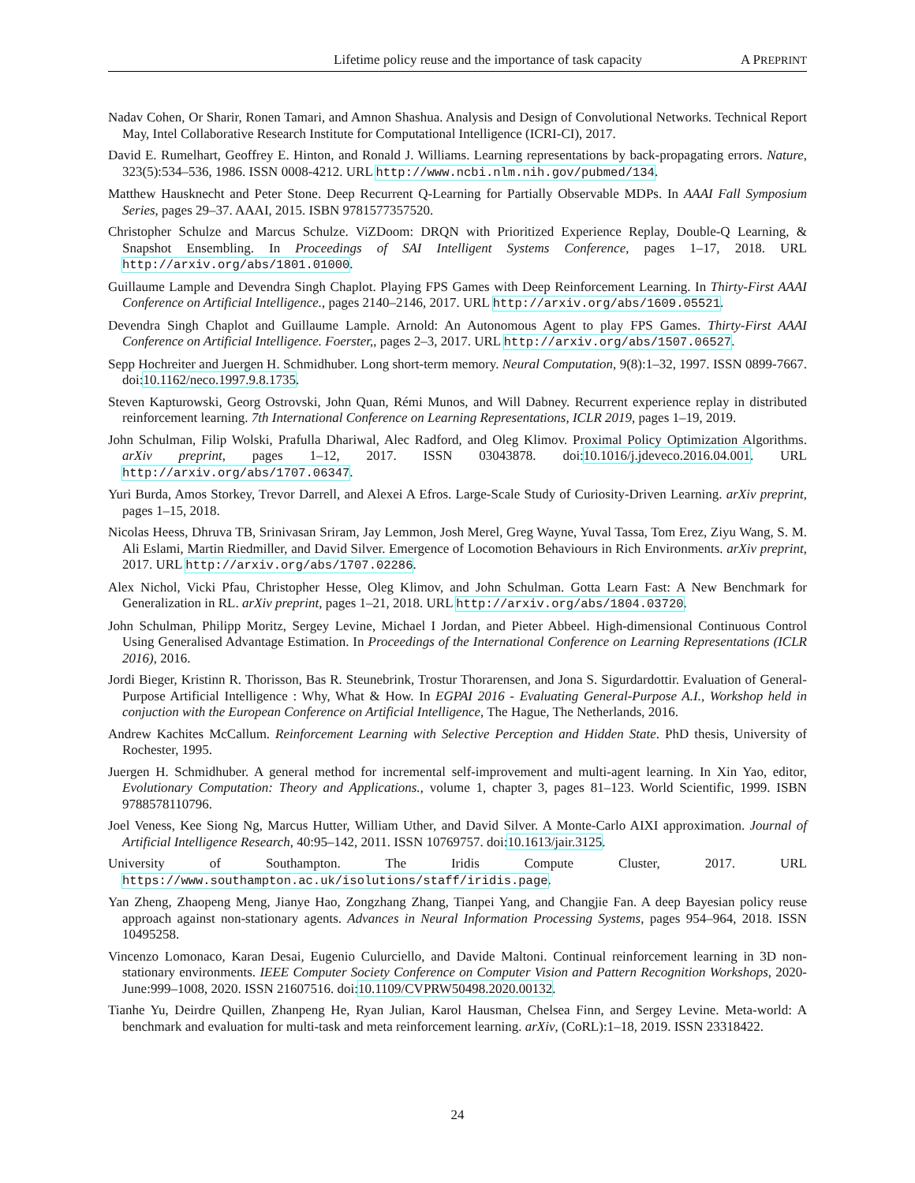Lifetime policy reuse and the importance of task capacity A PREPRINT
Nadav Cohen, Or Sharir, Ronen Tamari, and Amnon Shashua. Analysis and Design of Convolutional Networks. Technical Report May, Intel Collaborative Research Institute for Computational Intelligence (ICRI-CI), 2017.
David E. Rumelhart, Geoffrey E. Hinton, and Ronald J. Williams. Learning representations by back-propagating errors. Nature, 323(5):534–536, 1986. ISSN 0008-4212. URL http://www.ncbi.nlm.nih.gov/pubmed/134.
Matthew Hausknecht and Peter Stone. Deep Recurrent Q-Learning for Partially Observable MDPs. In AAAI Fall Symposium Series, pages 29–37. AAAI, 2015. ISBN 9781577357520.
Christopher Schulze and Marcus Schulze. ViZDoom: DRQN with Prioritized Experience Replay, Double-Q Learning, & Snapshot Ensembling. In Proceedings of SAI Intelligent Systems Conference, pages 1–17, 2018. URL http://arxiv.org/abs/1801.01000.
Guillaume Lample and Devendra Singh Chaplot. Playing FPS Games with Deep Reinforcement Learning. In Thirty-First AAAI Conference on Artificial Intelligence., pages 2140–2146, 2017. URL http://arxiv.org/abs/1609.05521.
Devendra Singh Chaplot and Guillaume Lample. Arnold: An Autonomous Agent to play FPS Games. Thirty-First AAAI Conference on Artificial Intelligence. Foerster,, pages 2–3, 2017. URL http://arxiv.org/abs/1507.06527.
Sepp Hochreiter and Juergen H. Schmidhuber. Long short-term memory. Neural Computation, 9(8):1–32, 1997. ISSN 0899-7667. doi:10.1162/neco.1997.9.8.1735.
Steven Kapturowski, Georg Ostrovski, John Quan, Rémi Munos, and Will Dabney. Recurrent experience replay in distributed reinforcement learning. 7th International Conference on Learning Representations, ICLR 2019, pages 1–19, 2019.
John Schulman, Filip Wolski, Prafulla Dhariwal, Alec Radford, and Oleg Klimov. Proximal Policy Optimization Algorithms. arXiv preprint, pages 1–12, 2017. ISSN 03043878. doi:10.1016/j.jdeveco.2016.04.001. URL http://arxiv.org/abs/1707.06347.
Yuri Burda, Amos Storkey, Trevor Darrell, and Alexei A Efros. Large-Scale Study of Curiosity-Driven Learning. arXiv preprint, pages 1–15, 2018.
Nicolas Heess, Dhruva TB, Srinivasan Sriram, Jay Lemmon, Josh Merel, Greg Wayne, Yuval Tassa, Tom Erez, Ziyu Wang, S. M. Ali Eslami, Martin Riedmiller, and David Silver. Emergence of Locomotion Behaviours in Rich Environments. arXiv preprint, 2017. URL http://arxiv.org/abs/1707.02286.
Alex Nichol, Vicki Pfau, Christopher Hesse, Oleg Klimov, and John Schulman. Gotta Learn Fast: A New Benchmark for Generalization in RL. arXiv preprint, pages 1–21, 2018. URL http://arxiv.org/abs/1804.03720.
John Schulman, Philipp Moritz, Sergey Levine, Michael I Jordan, and Pieter Abbeel. High-dimensional Continuous Control Using Generalised Advantage Estimation. In Proceedings of the International Conference on Learning Representations (ICLR 2016), 2016.
Jordi Bieger, Kristinn R. Thorisson, Bas R. Steunebrink, Trostur Thorarensen, and Jona S. Sigurdardottir. Evaluation of General-Purpose Artificial Intelligence : Why, What & How. In EGPAI 2016 - Evaluating General-Purpose A.I., Workshop held in conjuction with the European Conference on Artificial Intelligence, The Hague, The Netherlands, 2016.
Andrew Kachites McCallum. Reinforcement Learning with Selective Perception and Hidden State. PhD thesis, University of Rochester, 1995.
Juergen H. Schmidhuber. A general method for incremental self-improvement and multi-agent learning. In Xin Yao, editor, Evolutionary Computation: Theory and Applications., volume 1, chapter 3, pages 81–123. World Scientific, 1999. ISBN 9788578110796.
Joel Veness, Kee Siong Ng, Marcus Hutter, William Uther, and David Silver. A Monte-Carlo AIXI approximation. Journal of Artificial Intelligence Research, 40:95–142, 2011. ISSN 10769757. doi:10.1613/jair.3125.
University of Southampton. The Iridis Compute Cluster, 2017. URL https://www.southampton.ac.uk/isolutions/staff/iridis.page.
Yan Zheng, Zhaopeng Meng, Jianye Hao, Zongzhang Zhang, Tianpei Yang, and Changjie Fan. A deep Bayesian policy reuse approach against non-stationary agents. Advances in Neural Information Processing Systems, pages 954–964, 2018. ISSN 10495258.
Vincenzo Lomonaco, Karan Desai, Eugenio Culurciello, and Davide Maltoni. Continual reinforcement learning in 3D non-stationary environments. IEEE Computer Society Conference on Computer Vision and Pattern Recognition Workshops, 2020-June:999–1008, 2020. ISSN 21607516. doi:10.1109/CVPRW50498.2020.00132.
Tianhe Yu, Deirdre Quillen, Zhanpeng He, Ryan Julian, Karol Hausman, Chelsea Finn, and Sergey Levine. Meta-world: A benchmark and evaluation for multi-task and meta reinforcement learning. arXiv, (CoRL):1–18, 2019. ISSN 23318422.
24